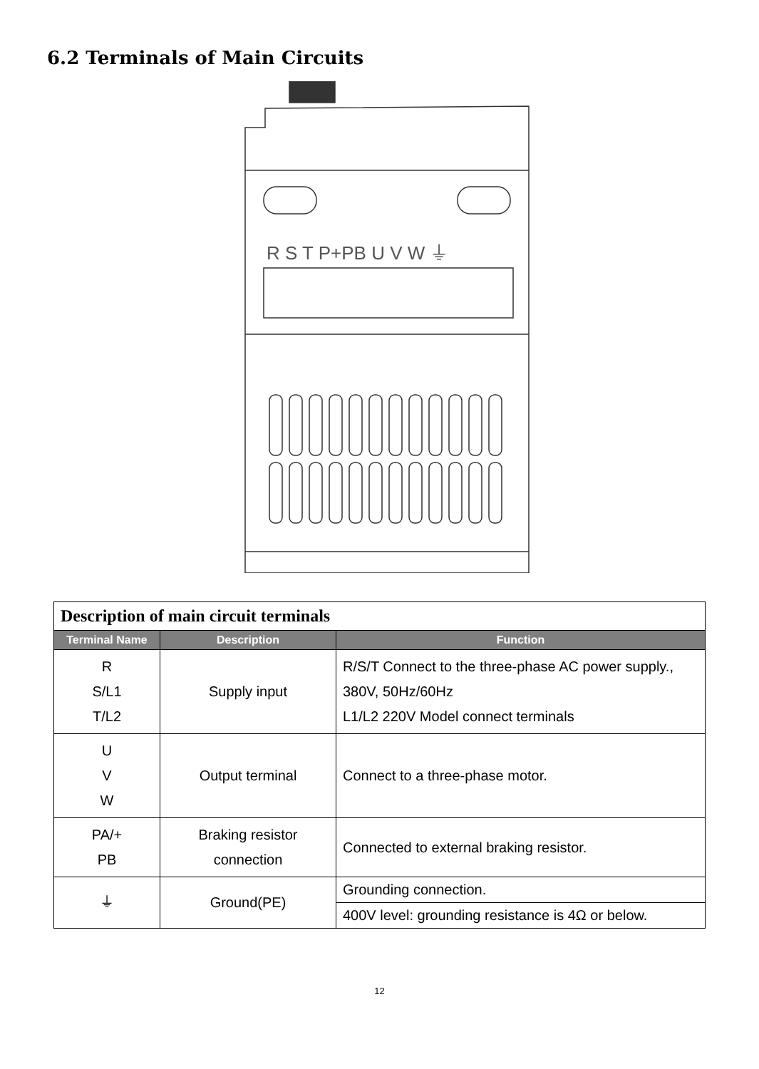6.2 Terminals of Main Circuits
R S T P+PB U V W ⏚
| Description of main circuit terminals | | |
| --- | --- | --- |
| Terminal Name | Description | Function |
| R S/L1 T/L2 | Supply input | R/S/T Connect to the three-phase AC power supply., 380V, 50Hz/60Hz L1/L2 220V Model connect terminals |
| U V W | Output terminal | Connect to a three-phase motor. |
| PA/+ PB | Braking resistor connection | Connected to external braking resistor. |
| ⏚ | Ground(PE) | Grounding connection. |
| | | 400V level: grounding resistance is 4Ω or below. |
12